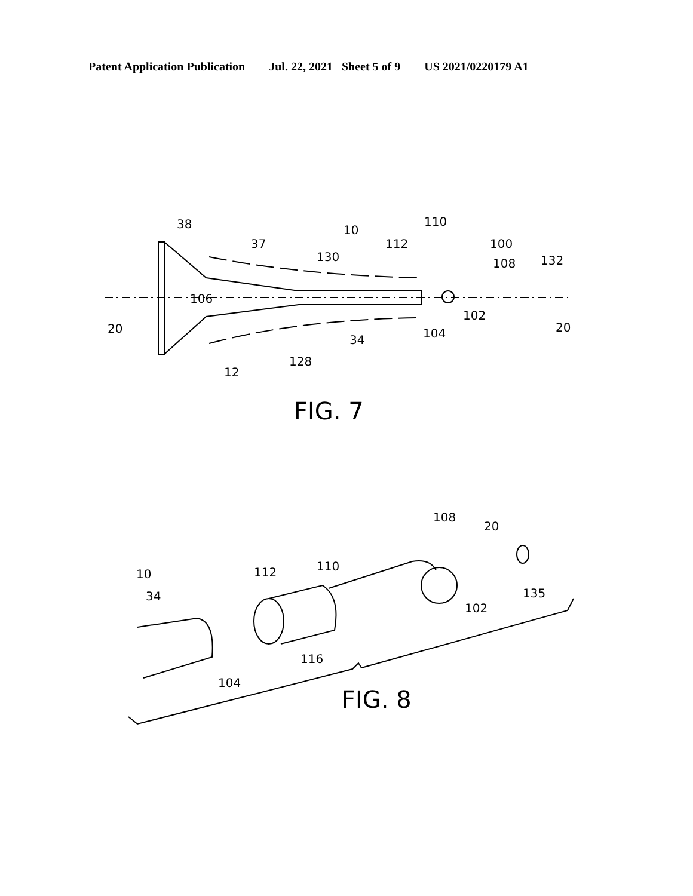Patent Application Publication Jul. 22, 2021 Sheet 5 of 9 US 2021/0220179 A1
38
10
110
37
112
100
130
108
132
106
102
20
20
34
104
128
12
FIG. 7
108
20
10
112
110
34
135
102
116
104
FIG. 8